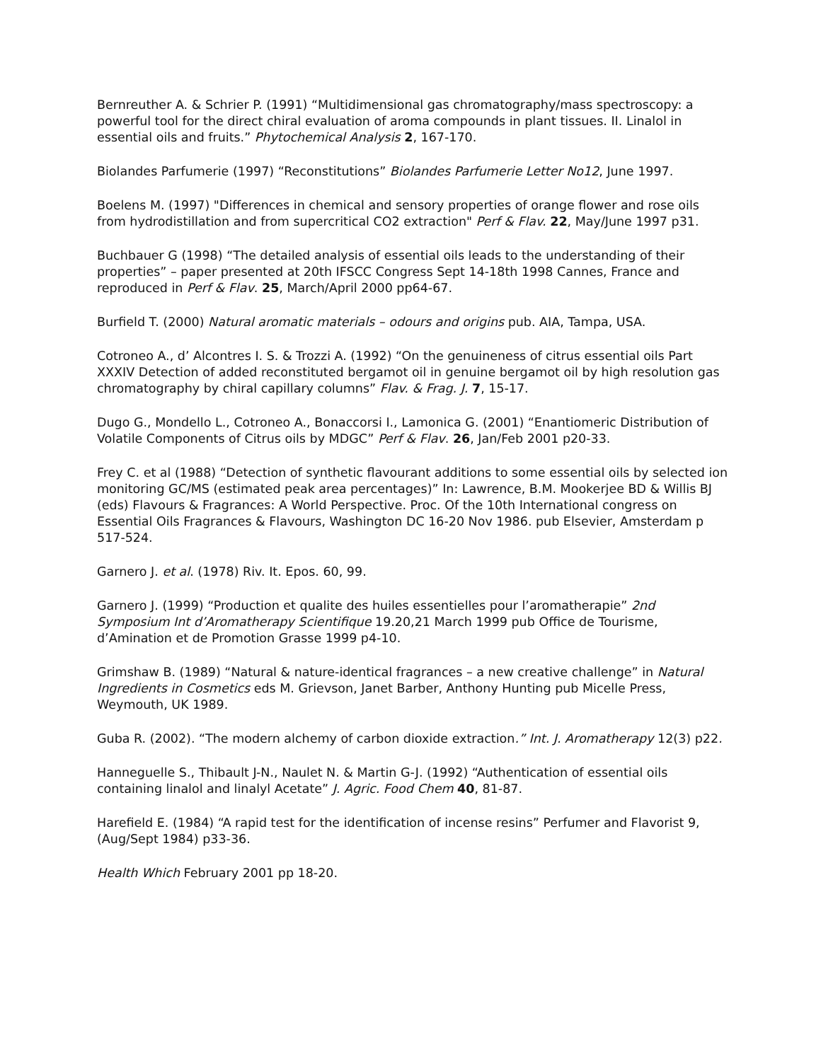Bernreuther A. & Schrier P. (1991) “Multidimensional gas chromatography/mass spectroscopy: a powerful tool for the direct chiral evaluation of aroma compounds in plant tissues. II. Linalol in essential oils and fruits.” Phytochemical Analysis 2, 167-170.
Biolandes Parfumerie (1997) “Reconstitutions” Biolandes Parfumerie Letter No12, June 1997.
Boelens M. (1997) "Differences in chemical and sensory properties of orange flower and rose oils from hydrodistillation and from supercritical CO2 extraction" Perf & Flav. 22, May/June 1997 p31.
Buchbauer G (1998) “The detailed analysis of essential oils leads to the understanding of their properties” – paper presented at 20th IFSCC Congress Sept 14-18th 1998 Cannes, France and reproduced in Perf & Flav. 25, March/April 2000 pp64-67.
Burfield T. (2000) Natural aromatic materials – odours and origins pub. AIA, Tampa, USA.
Cotroneo A., d’ Alcontres I. S. & Trozzi A. (1992) “On the genuineness of citrus essential oils Part XXXIV Detection of added reconstituted bergamot oil in genuine bergamot oil by high resolution gas chromatography by chiral capillary columns” Flav. & Frag. J. 7, 15-17.
Dugo G., Mondello L., Cotroneo A., Bonaccorsi I., Lamonica G. (2001) “Enantiomeric Distribution of Volatile Components of Citrus oils by MDGC” Perf & Flav. 26, Jan/Feb 2001 p20-33.
Frey C. et al (1988) “Detection of synthetic flavourant additions to some essential oils by selected ion monitoring GC/MS (estimated peak area percentages)” In: Lawrence, B.M. Mookerjee BD & Willis BJ (eds) Flavours & Fragrances: A World Perspective. Proc. Of the 10th International congress on Essential Oils Fragrances & Flavours, Washington DC 16-20 Nov 1986. pub Elsevier, Amsterdam p 517-524.
Garnero J. et al. (1978) Riv. It. Epos. 60, 99.
Garnero J. (1999) “Production et qualite des huiles essentielles pour l’aromatherapie” 2nd Symposium Int d’Aromatherapy Scientifique 19.20,21 March 1999 pub Office de Tourisme, d’Amination et de Promotion Grasse 1999 p4-10.
Grimshaw B. (1989) “Natural & nature-identical fragrances – a new creative challenge” in Natural Ingredients in Cosmetics eds M. Grievson, Janet Barber, Anthony Hunting pub Micelle Press, Weymouth, UK 1989.
Guba R. (2002). “The modern alchemy of carbon dioxide extraction.” Int. J. Aromatherapy 12(3) p22.
Hanneguelle S., Thibault J-N., Naulet N. & Martin G-J. (1992) “Authentication of essential oils containing linalol and linalyl Acetate” J. Agric. Food Chem 40, 81-87.
Harefield E. (1984) “A rapid test for the identification of incense resins” Perfumer and Flavorist 9, (Aug/Sept 1984) p33-36.
Health Which February 2001 pp 18-20.